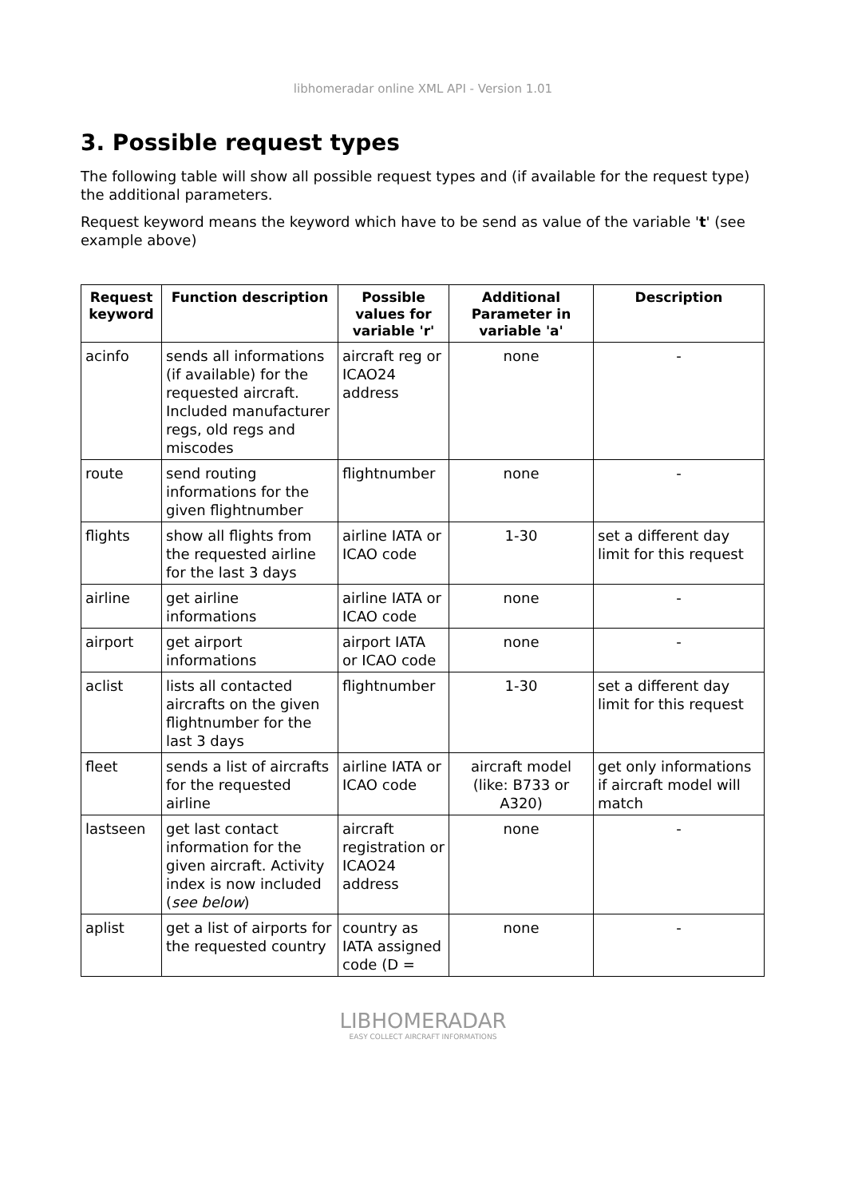libhomeradar online XML API - Version 1.01
3. Possible request types
The following table will show all possible request types and (if available for the request type) the additional parameters.
Request keyword means the keyword which have to be send as value of the variable 't' (see example above)
| Request keyword | Function description | Possible values for variable 'r' | Additional Parameter in variable 'a' | Description |
| --- | --- | --- | --- | --- |
| acinfo | sends all informations (if available) for the requested aircraft. Included manufacturer regs, old regs and miscodes | aircraft reg or ICAO24 address | none | - |
| route | send routing informations for the given flightnumber | flightnumber | none | - |
| flights | show all flights from the requested airline for the last 3 days | airline IATA or ICAO code | 1-30 | set a different day limit for this request |
| airline | get airline informations | airline IATA or ICAO code | none | - |
| airport | get airport informations | airport IATA or ICAO code | none | - |
| aclist | lists all contacted aircrafts on the given flightnumber for the last 3 days | flightnumber | 1-30 | set a different day limit for this request |
| fleet | sends a list of aircrafts for the requested airline | airline IATA or ICAO code | aircraft model (like: B733 or A320) | get only informations if aircraft model will match |
| lastseen | get last contact information for the given aircraft. Activity index is now included ( see below ) | aircraft registration or ICAO24 address | none | - |
| aplist | get a list of airports for the requested country | country as IATA assigned code (D = | none | - |
LIBHOMERADAR
EASY COLLECT AIRCRAFT INFORMATIONS